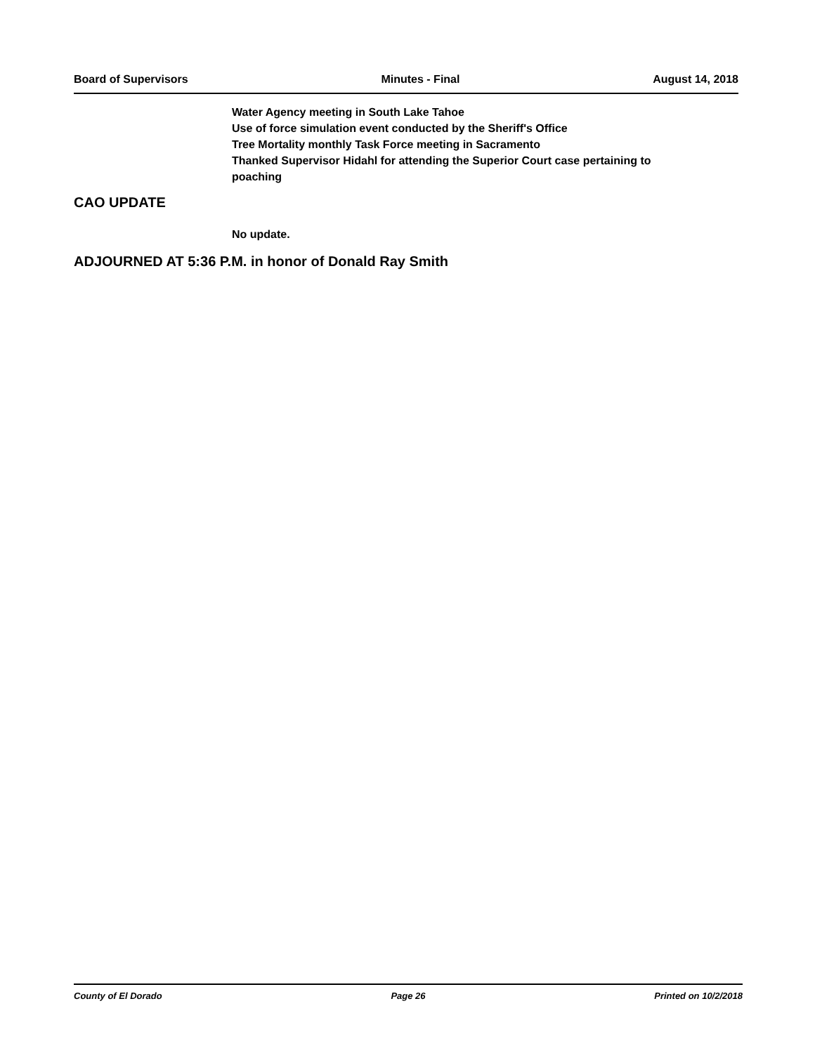Board of Supervisors Minutes - Final August 14, 2018
Water Agency meeting in South Lake Tahoe
Use of force simulation event conducted by the Sheriff's Office
Tree Mortality monthly Task Force meeting in Sacramento
Thanked Supervisor Hidahl for attending the Superior Court case pertaining to
poaching
CAO UPDATE
No update.
ADJOURNED AT 5:36 P.M. in honor of Donald Ray Smith
County of El Dorado Page 26 Printed on 10/2/2018